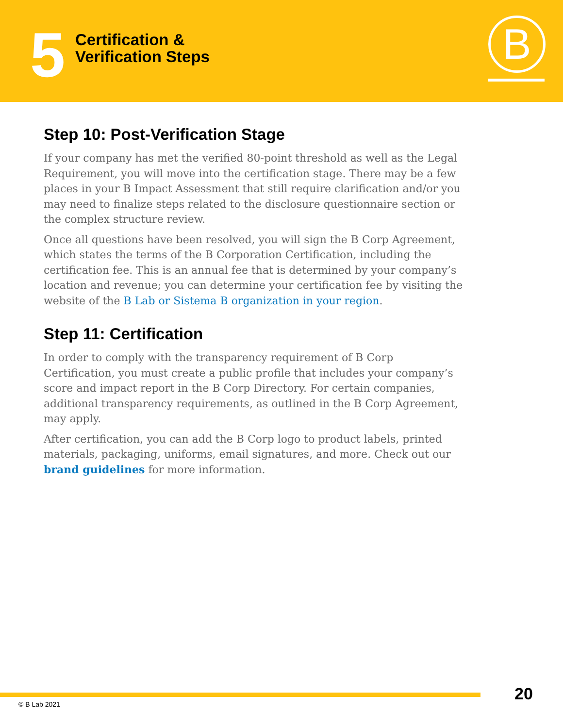5
Certification &
Verification Steps
B
Step 10: Post-Verification Stage
If your company has met the verified 80-point threshold as well as the Legal Requirement, you will move into the certification stage. There may be a few places in your B Impact Assessment that still require clarification and/or you may need to finalize steps related to the disclosure questionnaire section or the complex structure review.
Once all questions have been resolved, you will sign the B Corp Agreement, which states the terms of the B Corporation Certification, including the certification fee. This is an annual fee that is determined by your company’s location and revenue; you can determine your certification fee by visiting the website of the B Lab or Sistema B organization in your region.
Step 11: Certification
In order to comply with the transparency requirement of B Corp Certification, you must create a public profile that includes your company’s score and impact report in the B Corp Directory. For certain companies, additional transparency requirements, as outlined in the B Corp Agreement, may apply.
After certification, you can add the B Corp logo to product labels, printed materials, packaging, uniforms, email signatures, and more. Check out our brand guidelines for more information.
20
© B Lab 2021